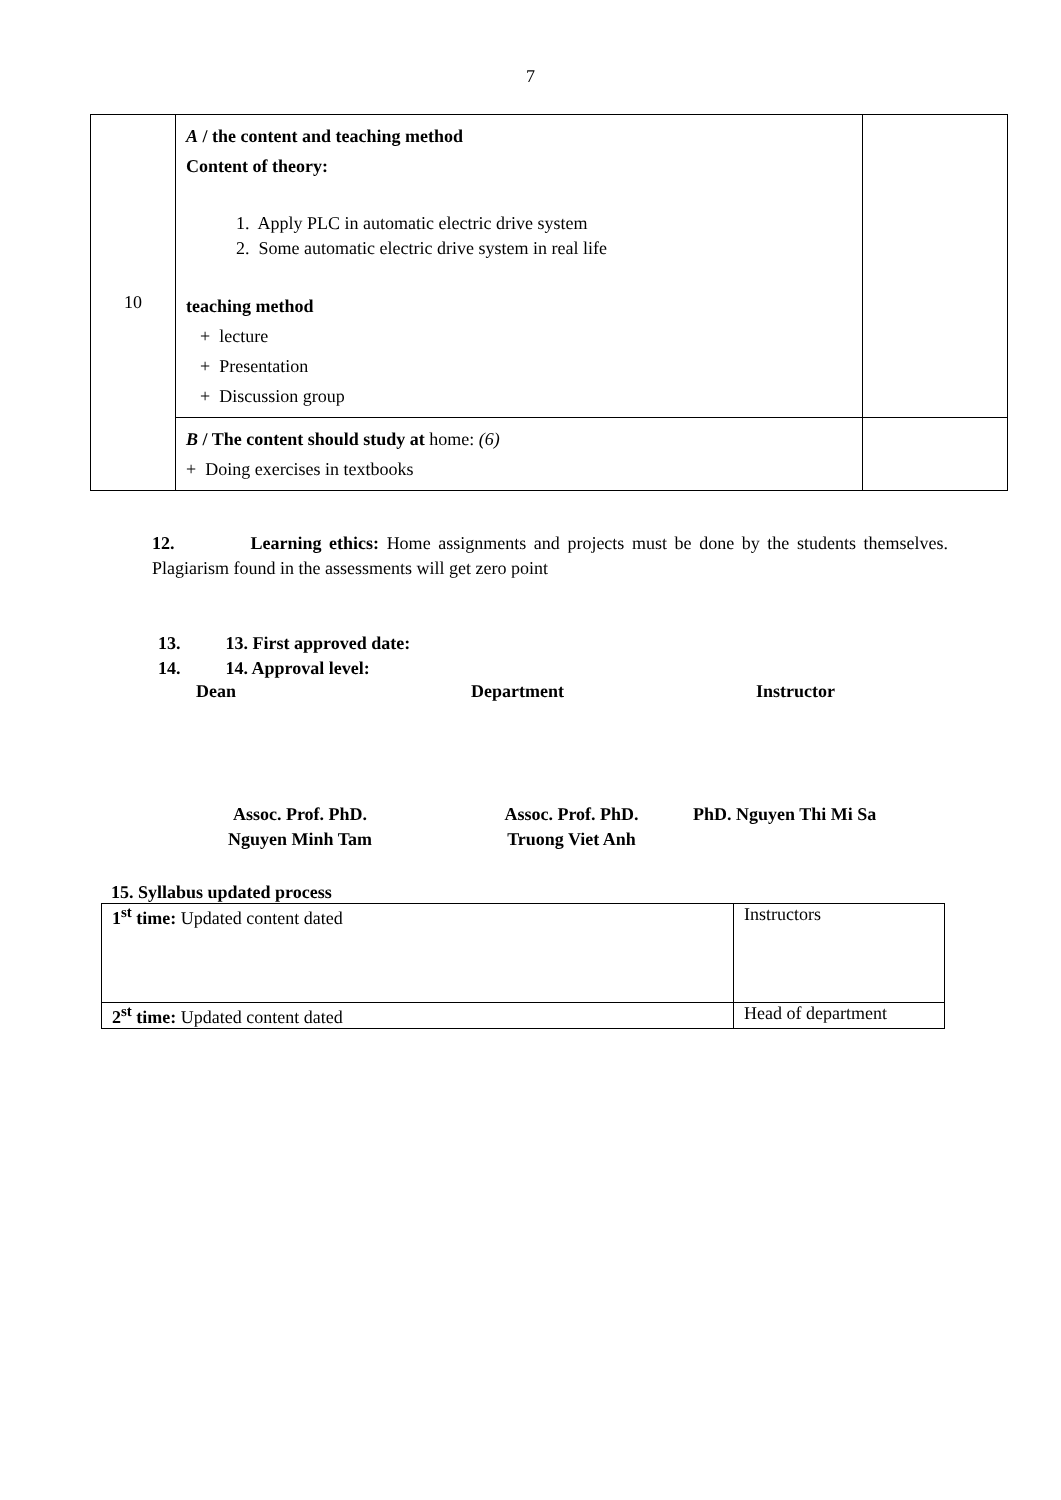7
| 10 | A / the content and teaching method Content of theory: 1. Apply PLC in automatic electric drive system 2. Some automatic electric drive system in real life teaching method + lecture + Presentation + Discussion group | |
| | B / The content should study at home: (6) + Doing exercises in textbooks | |
12. Learning ethics: Home assignments and projects must be done by the students themselves. Plagiarism found in the assessments will get zero point
13. 13. First approved date:
14. 14. Approval level:
Dean Department Instructor
Assoc. Prof. PhD.
Nguyen Minh Tam Assoc. Prof. PhD.
Truong Viet Anh PhD. Nguyen Thi Mi Sa
15. Syllabus updated process
| 1<sup>st</sup> time: Updated content dated | Instructors |
| 2<sup>st</sup> time: Updated content dated | Head of department |